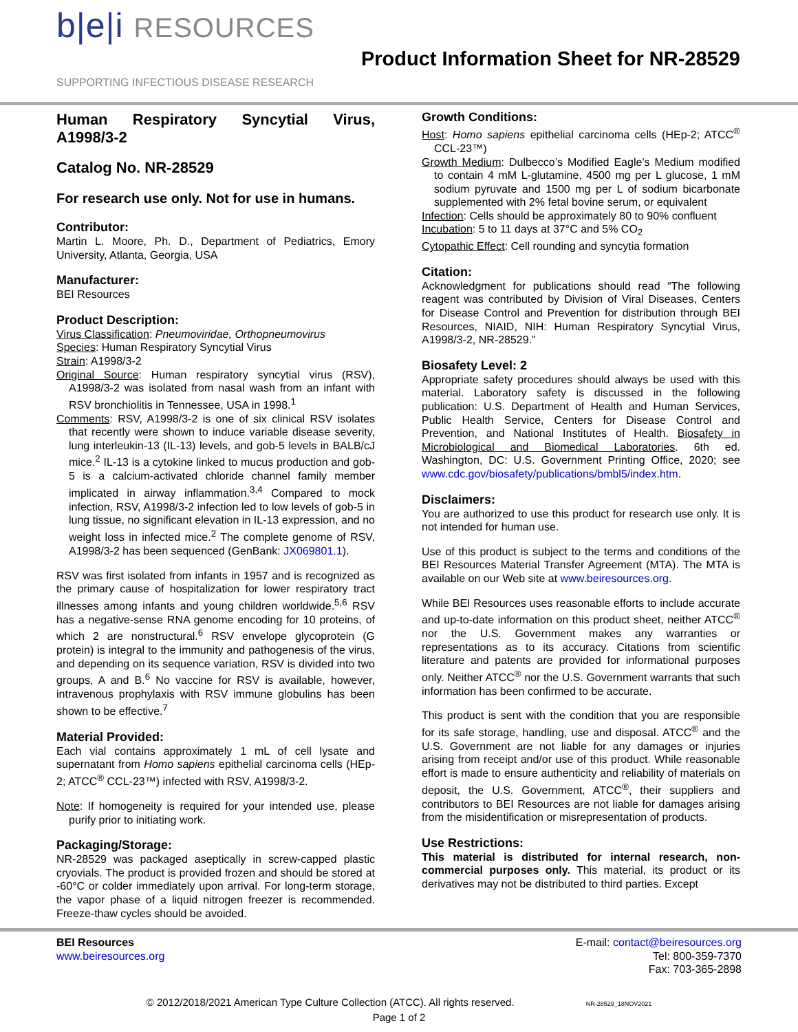b|e|i RESOURCES
SUPPORTING INFECTIOUS DISEASE RESEARCH
Product Information Sheet for NR-28529
Human Respiratory Syncytial Virus, A1998/3-2
Catalog No. NR-28529
For research use only. Not for use in humans.
Contributor:
Martin L. Moore, Ph. D., Department of Pediatrics, Emory University, Atlanta, Georgia, USA
Manufacturer:
BEI Resources
Product Description:
Virus Classification: Pneumoviridae, Orthopneumovirus
Species: Human Respiratory Syncytial Virus
Strain: A1998/3-2
Original Source: Human respiratory syncytial virus (RSV), A1998/3-2 was isolated from nasal wash from an infant with RSV bronchiolitis in Tennessee, USA in 1998.<sup>1</sup>
Comments: RSV, A1998/3-2 is one of six clinical RSV isolates that recently were shown to induce variable disease severity, lung interleukin-13 (IL-13) levels, and gob-5 levels in BALB/cJ mice.<sup>2</sup> IL-13 is a cytokine linked to mucus production and gob-5 is a calcium-activated chloride channel family member implicated in airway inflammation.<sup>3,4</sup> Compared to mock infection, RSV, A1998/3-2 infection led to low levels of gob-5 in lung tissue, no significant elevation in IL-13 expression, and no weight loss in infected mice.<sup>2</sup> The complete genome of RSV, A1998/3-2 has been sequenced (GenBank: JX069801.1).
RSV was first isolated from infants in 1957 and is recognized as the primary cause of hospitalization for lower respiratory tract illnesses among infants and young children worldwide.<sup>5,6</sup> RSV has a negative-sense RNA genome encoding for 10 proteins, of which 2 are nonstructural.<sup>6</sup> RSV envelope glycoprotein (G protein) is integral to the immunity and pathogenesis of the virus, and depending on its sequence variation, RSV is divided into two groups, A and B.<sup>6</sup> No vaccine for RSV is available, however, intravenous prophylaxis with RSV immune globulins has been shown to be effective.<sup>7</sup>
Material Provided:
Each vial contains approximately 1 mL of cell lysate and supernatant from Homo sapiens epithelial carcinoma cells (HEp-2; ATCC<sup>®</sup> CCL-23™) infected with RSV, A1998/3-2.
Note: If homogeneity is required for your intended use, please purify prior to initiating work.
Packaging/Storage:
NR-28529 was packaged aseptically in screw-capped plastic cryovials. The product is provided frozen and should be stored at -60°C or colder immediately upon arrival. For long-term storage, the vapor phase of a liquid nitrogen freezer is recommended. Freeze-thaw cycles should be avoided.
Growth Conditions:
Host: Homo sapiens epithelial carcinoma cells (HEp-2; ATCC<sup>®</sup> CCL-23™)
Growth Medium: Dulbecco’s Modified Eagle’s Medium modified to contain 4 mM L-glutamine, 4500 mg per L glucose, 1 mM sodium pyruvate and 1500 mg per L of sodium bicarbonate supplemented with 2% fetal bovine serum, or equivalent
Infection: Cells should be approximately 80 to 90% confluent
Incubation: 5 to 11 days at 37°C and 5% CO<sub>2</sub>
Cytopathic Effect: Cell rounding and syncytia formation
Citation:
Acknowledgment for publications should read “The following reagent was contributed by Division of Viral Diseases, Centers for Disease Control and Prevention for distribution through BEI Resources, NIAID, NIH: Human Respiratory Syncytial Virus, A1998/3-2, NR-28529.”
Biosafety Level: 2
Appropriate safety procedures should always be used with this material. Laboratory safety is discussed in the following publication: U.S. Department of Health and Human Services, Public Health Service, Centers for Disease Control and Prevention, and National Institutes of Health. Biosafety in Microbiological and Biomedical Laboratories. 6th ed. Washington, DC: U.S. Government Printing Office, 2020; see www.cdc.gov/biosafety/publications/bmbl5/index.htm.
Disclaimers:
You are authorized to use this product for research use only. It is not intended for human use.
Use of this product is subject to the terms and conditions of the BEI Resources Material Transfer Agreement (MTA). The MTA is available on our Web site at www.beiresources.org.
While BEI Resources uses reasonable efforts to include accurate and up-to-date information on this product sheet, neither ATCC<sup>®</sup> nor the U.S. Government makes any warranties or representations as to its accuracy. Citations from scientific literature and patents are provided for informational purposes only. Neither ATCC<sup>®</sup> nor the U.S. Government warrants that such information has been confirmed to be accurate.
This product is sent with the condition that you are responsible for its safe storage, handling, use and disposal. ATCC<sup>®</sup> and the U.S. Government are not liable for any damages or injuries arising from receipt and/or use of this product. While reasonable effort is made to ensure authenticity and reliability of materials on deposit, the U.S. Government, ATCC<sup>®</sup>, their suppliers and contributors to BEI Resources are not liable for damages arising from the misidentification or misrepresentation of products.
Use Restrictions:
This material is distributed for internal research, non-commercial purposes only. This material, its product or its derivatives may not be distributed to third parties. Except
BEI Resources
www.beiresources.org
E-mail: contact@beiresources.org
Tel: 800-359-7370
Fax: 703-365-2898
© 2012/2018/2021 American Type Culture Collection (ATCC). All rights reserved. NR-28529_18NOV2021
Page 1 of 2